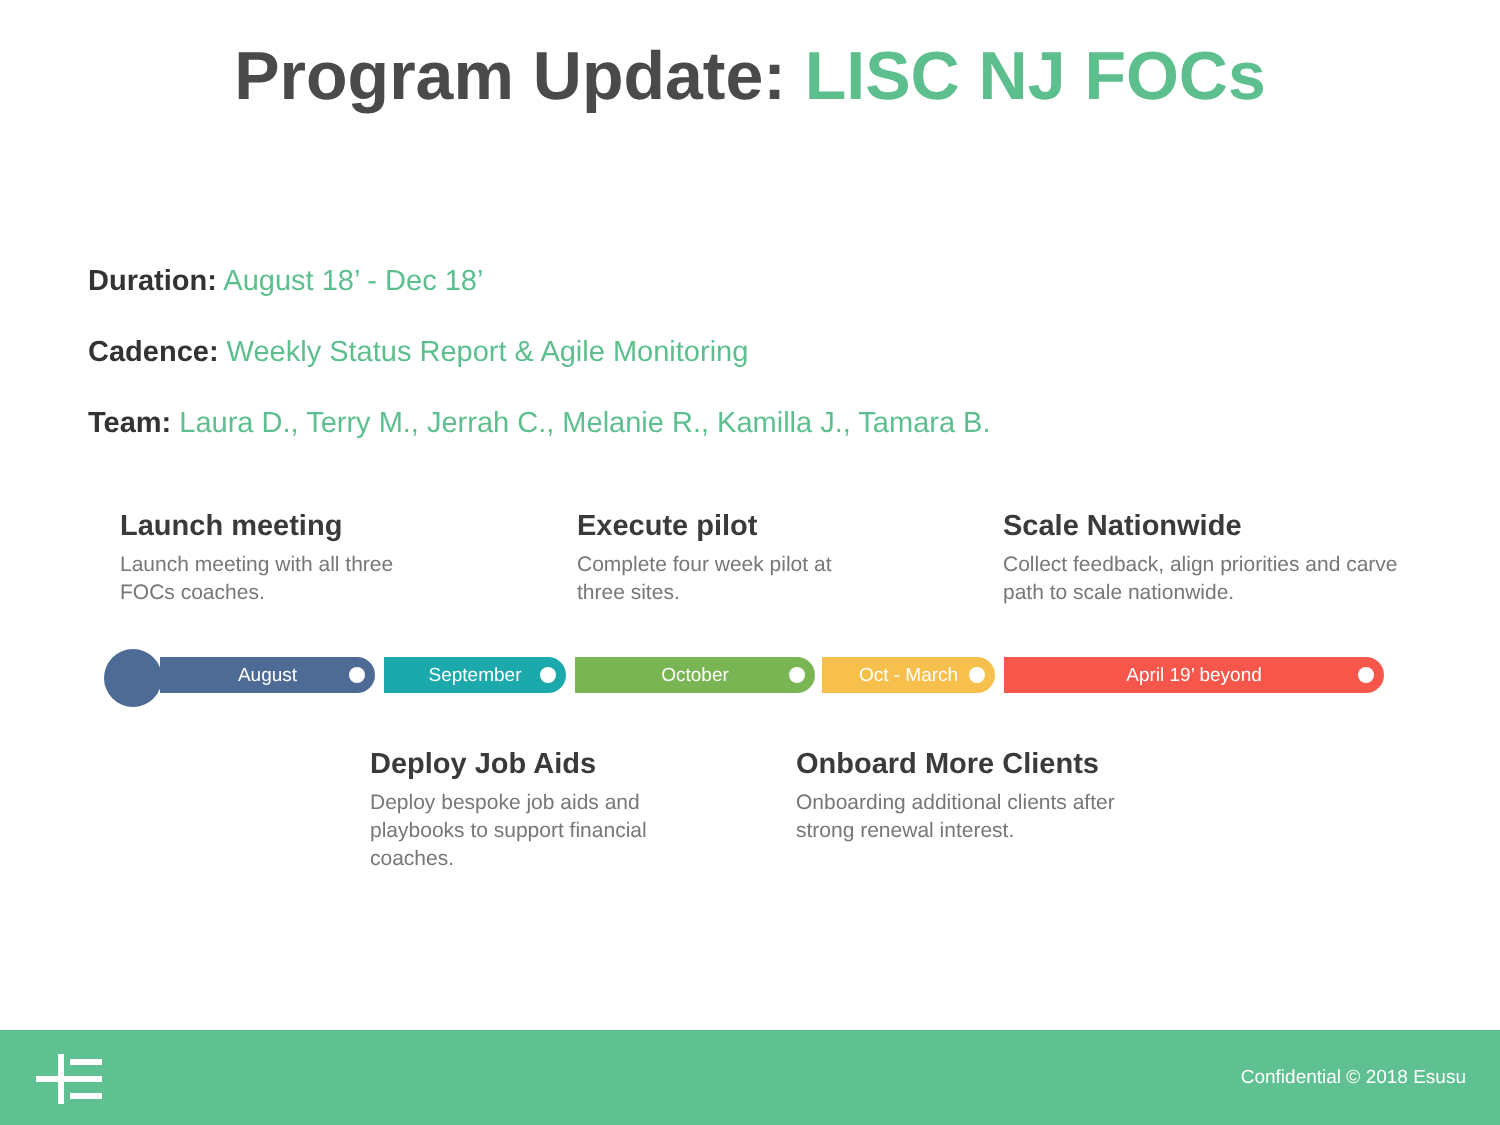Program Update: LISC NJ FOCs
Duration: August 18’ - Dec 18’
Cadence: Weekly Status Report & Agile Monitoring
Team: Laura D., Terry M., Jerrah C., Melanie R., Kamilla J., Tamara B.
Launch meeting
Launch meeting with all three FOCs coaches.
Execute pilot
Complete four week pilot at three sites.
Scale Nationwide
Collect feedback, align priorities and carve path to scale nationwide.
August September October Oct - March April 19’ beyond
Deploy Job Aids
Deploy bespoke job aids and playbooks to support financial coaches.
Onboard More Clients
Onboarding additional clients after strong renewal interest.
Confidential © 2018 Esusu